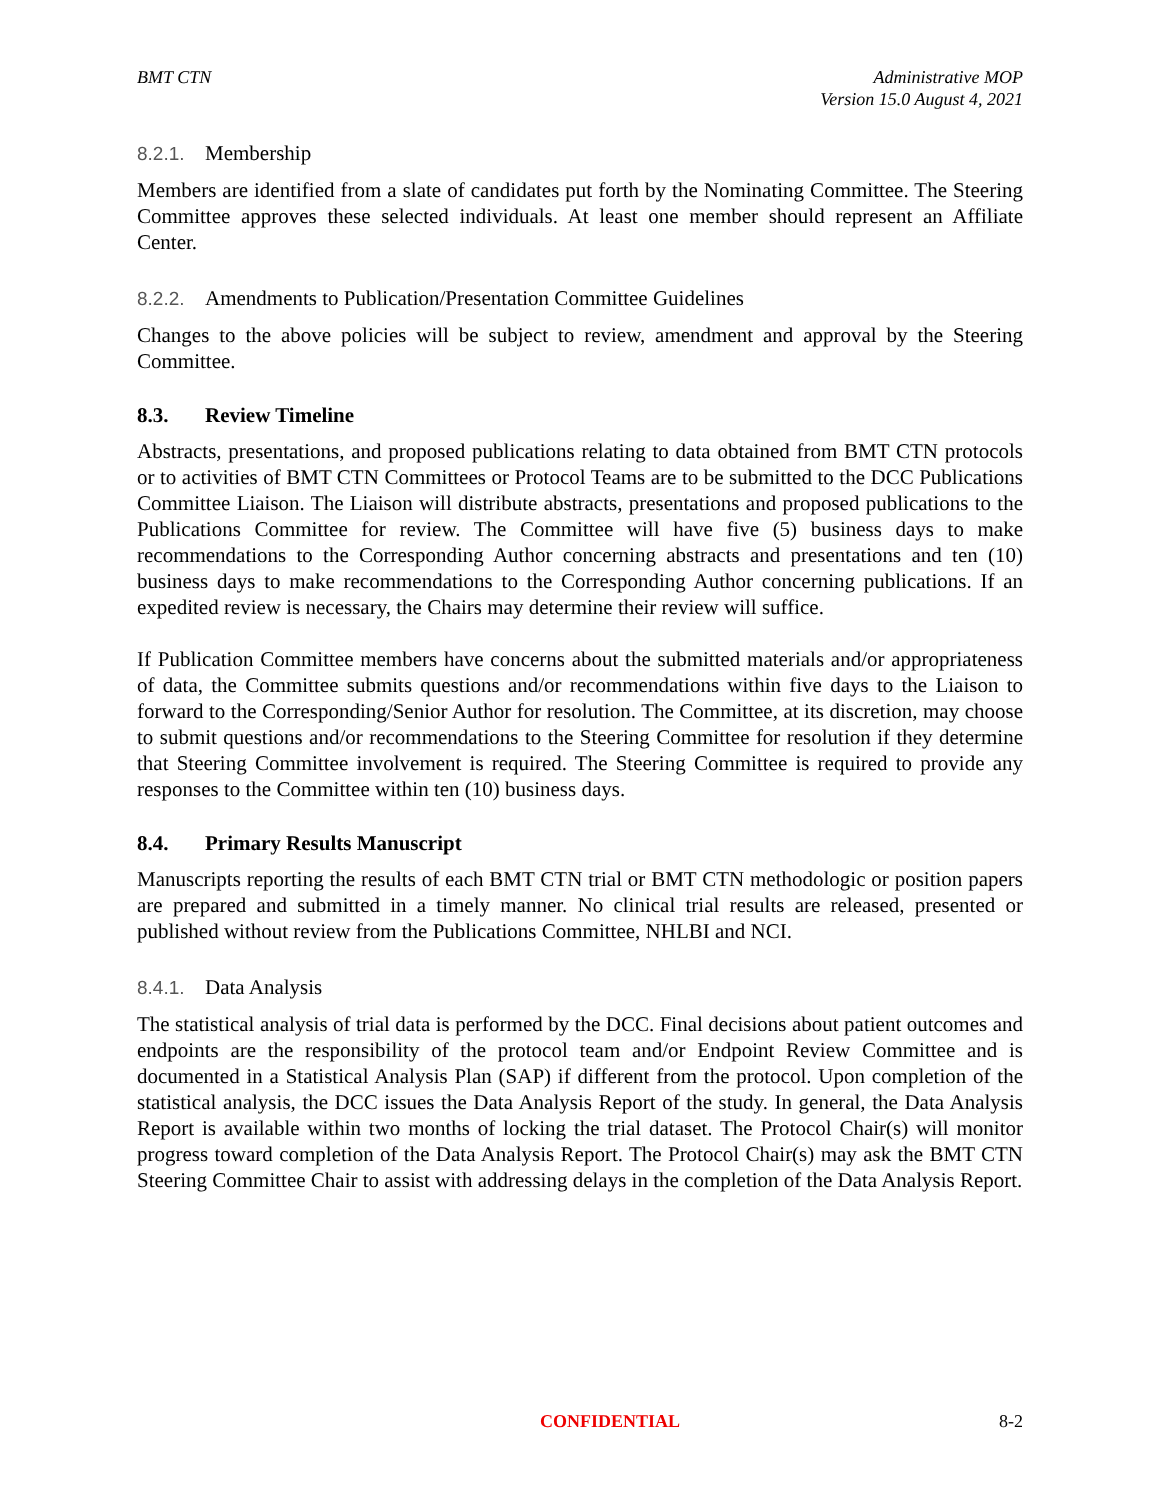BMT CTN Administrative MOP
Version 15.0 August 4, 2021
8.2.1. Membership
Members are identified from a slate of candidates put forth by the Nominating Committee. The Steering Committee approves these selected individuals. At least one member should represent an Affiliate Center.
8.2.2. Amendments to Publication/Presentation Committee Guidelines
Changes to the above policies will be subject to review, amendment and approval by the Steering Committee.
8.3. Review Timeline
Abstracts, presentations, and proposed publications relating to data obtained from BMT CTN protocols or to activities of BMT CTN Committees or Protocol Teams are to be submitted to the DCC Publications Committee Liaison. The Liaison will distribute abstracts, presentations and proposed publications to the Publications Committee for review. The Committee will have five (5) business days to make recommendations to the Corresponding Author concerning abstracts and presentations and ten (10) business days to make recommendations to the Corresponding Author concerning publications. If an expedited review is necessary, the Chairs may determine their review will suffice.
If Publication Committee members have concerns about the submitted materials and/or appropriateness of data, the Committee submits questions and/or recommendations within five days to the Liaison to forward to the Corresponding/Senior Author for resolution. The Committee, at its discretion, may choose to submit questions and/or recommendations to the Steering Committee for resolution if they determine that Steering Committee involvement is required. The Steering Committee is required to provide any responses to the Committee within ten (10) business days.
8.4. Primary Results Manuscript
Manuscripts reporting the results of each BMT CTN trial or BMT CTN methodologic or position papers are prepared and submitted in a timely manner. No clinical trial results are released, presented or published without review from the Publications Committee, NHLBI and NCI.
8.4.1. Data Analysis
The statistical analysis of trial data is performed by the DCC. Final decisions about patient outcomes and endpoints are the responsibility of the protocol team and/or Endpoint Review Committee and is documented in a Statistical Analysis Plan (SAP) if different from the protocol. Upon completion of the statistical analysis, the DCC issues the Data Analysis Report of the study. In general, the Data Analysis Report is available within two months of locking the trial dataset. The Protocol Chair(s) will monitor progress toward completion of the Data Analysis Report. The Protocol Chair(s) may ask the BMT CTN Steering Committee Chair to assist with addressing delays in the completion of the Data Analysis Report.
CONFIDENTIAL 8-2